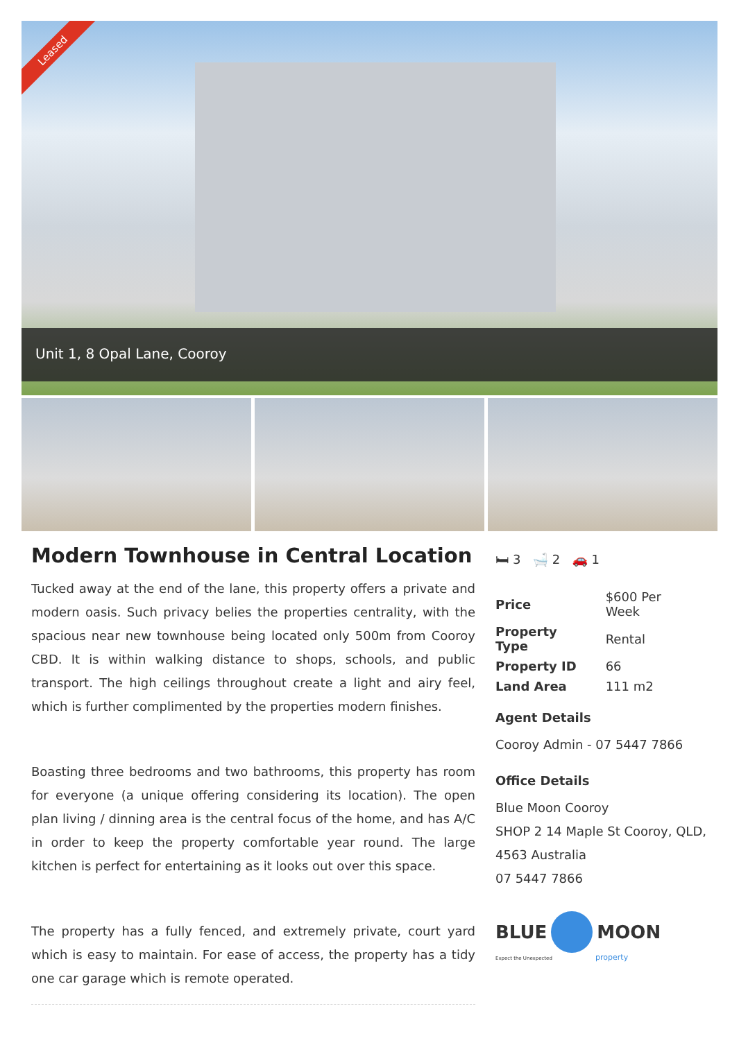Leased
Unit 1, 8 Opal Lane, Cooroy
Modern Townhouse in Central Location
Tucked away at the end of the lane, this property offers a private and modern oasis. Such privacy belies the properties centrality, with the spacious near new townhouse being located only 500m from Cooroy CBD. It is within walking distance to shops, schools, and public transport. The high ceilings throughout create a light and airy feel, which is further complimented by the properties modern finishes.
Boasting three bedrooms and two bathrooms, this property has room for everyone (a unique offering considering its location). The open plan living / dinning area is the central focus of the home, and has A/C in order to keep the property comfortable year round. The large kitchen is perfect for entertaining as it looks out over this space.
The property has a fully fenced, and extremely private, court yard which is easy to maintain. For ease of access, the property has a tidy one car garage which is remote operated.
🛏 3 🛁 2 🚗 1
| Price | $600 Per Week |
| Property Type | Rental |
| Property ID | 66 |
| Land Area | 111 m2 |
Agent Details
Cooroy Admin - 07 5447 7866
Office Details
Blue Moon Cooroy
SHOP 2 14 Maple St Cooroy, QLD, 4563 Australia
07 5447 7866
BLUE MOON
Expect the Unexpected property